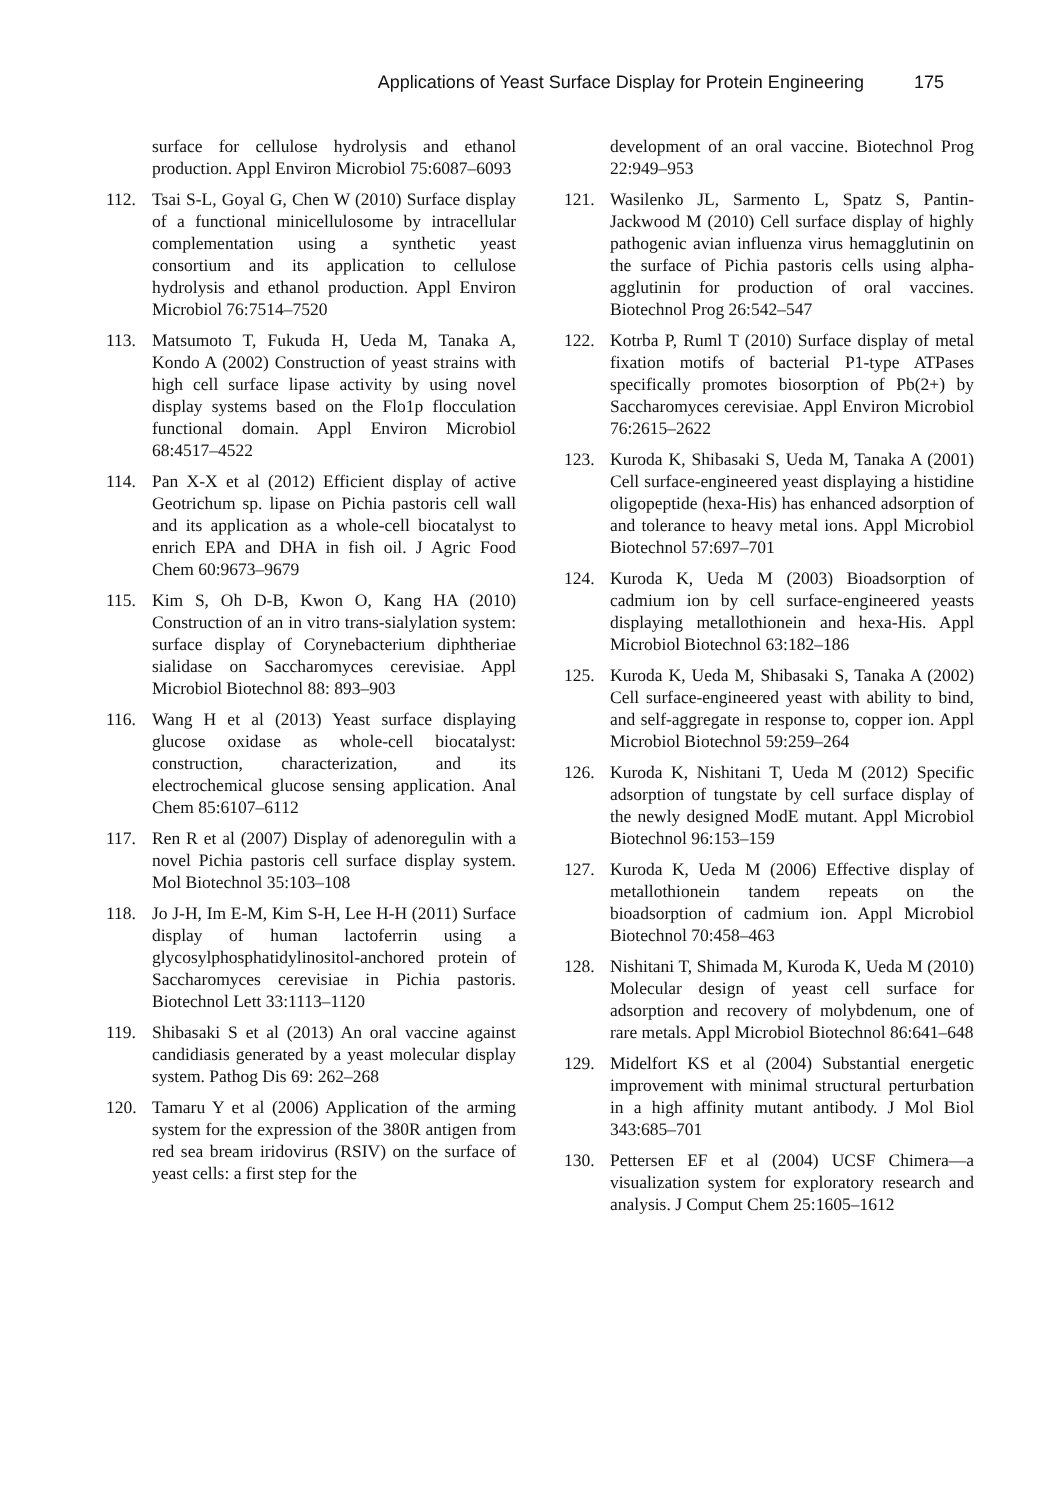Applications of Yeast Surface Display for Protein Engineering 175
surface for cellulose hydrolysis and ethanol production. Appl Environ Microbiol 75:6087–6093
112. Tsai S-L, Goyal G, Chen W (2010) Surface display of a functional minicellulosome by intracellular complementation using a synthetic yeast consortium and its application to cellulose hydrolysis and ethanol production. Appl Environ Microbiol 76:7514–7520
113. Matsumoto T, Fukuda H, Ueda M, Tanaka A, Kondo A (2002) Construction of yeast strains with high cell surface lipase activity by using novel display systems based on the Flo1p flocculation functional domain. Appl Environ Microbiol 68:4517–4522
114. Pan X-X et al (2012) Efficient display of active Geotrichum sp. lipase on Pichia pastoris cell wall and its application as a whole-cell biocatalyst to enrich EPA and DHA in fish oil. J Agric Food Chem 60:9673–9679
115. Kim S, Oh D-B, Kwon O, Kang HA (2010) Construction of an in vitro trans-sialylation system: surface display of Corynebacterium diphtheriae sialidase on Saccharomyces cerevisiae. Appl Microbiol Biotechnol 88: 893–903
116. Wang H et al (2013) Yeast surface displaying glucose oxidase as whole-cell biocatalyst: construction, characterization, and its electrochemical glucose sensing application. Anal Chem 85:6107–6112
117. Ren R et al (2007) Display of adenoregulin with a novel Pichia pastoris cell surface display system. Mol Biotechnol 35:103–108
118. Jo J-H, Im E-M, Kim S-H, Lee H-H (2011) Surface display of human lactoferrin using a glycosylphosphatidylinositol-anchored protein of Saccharomyces cerevisiae in Pichia pastoris. Biotechnol Lett 33:1113–1120
119. Shibasaki S et al (2013) An oral vaccine against candidiasis generated by a yeast molecular display system. Pathog Dis 69: 262–268
120. Tamaru Y et al (2006) Application of the arming system for the expression of the 380R antigen from red sea bream iridovirus (RSIV) on the surface of yeast cells: a first step for the
development of an oral vaccine. Biotechnol Prog 22:949–953
121. Wasilenko JL, Sarmento L, Spatz S, Pantin-Jackwood M (2010) Cell surface display of highly pathogenic avian influenza virus hemagglutinin on the surface of Pichia pastoris cells using alpha-agglutinin for production of oral vaccines. Biotechnol Prog 26:542–547
122. Kotrba P, Ruml T (2010) Surface display of metal fixation motifs of bacterial P1-type ATPases specifically promotes biosorption of Pb(2+) by Saccharomyces cerevisiae. Appl Environ Microbiol 76:2615–2622
123. Kuroda K, Shibasaki S, Ueda M, Tanaka A (2001) Cell surface-engineered yeast displaying a histidine oligopeptide (hexa-His) has enhanced adsorption of and tolerance to heavy metal ions. Appl Microbiol Biotechnol 57:697–701
124. Kuroda K, Ueda M (2003) Bioadsorption of cadmium ion by cell surface-engineered yeasts displaying metallothionein and hexa-His. Appl Microbiol Biotechnol 63:182–186
125. Kuroda K, Ueda M, Shibasaki S, Tanaka A (2002) Cell surface-engineered yeast with ability to bind, and self-aggregate in response to, copper ion. Appl Microbiol Biotechnol 59:259–264
126. Kuroda K, Nishitani T, Ueda M (2012) Specific adsorption of tungstate by cell surface display of the newly designed ModE mutant. Appl Microbiol Biotechnol 96:153–159
127. Kuroda K, Ueda M (2006) Effective display of metallothionein tandem repeats on the bioadsorption of cadmium ion. Appl Microbiol Biotechnol 70:458–463
128. Nishitani T, Shimada M, Kuroda K, Ueda M (2010) Molecular design of yeast cell surface for adsorption and recovery of molybdenum, one of rare metals. Appl Microbiol Biotechnol 86:641–648
129. Midelfort KS et al (2004) Substantial energetic improvement with minimal structural perturbation in a high affinity mutant antibody. J Mol Biol 343:685–701
130. Pettersen EF et al (2004) UCSF Chimera—a visualization system for exploratory research and analysis. J Comput Chem 25:1605–1612